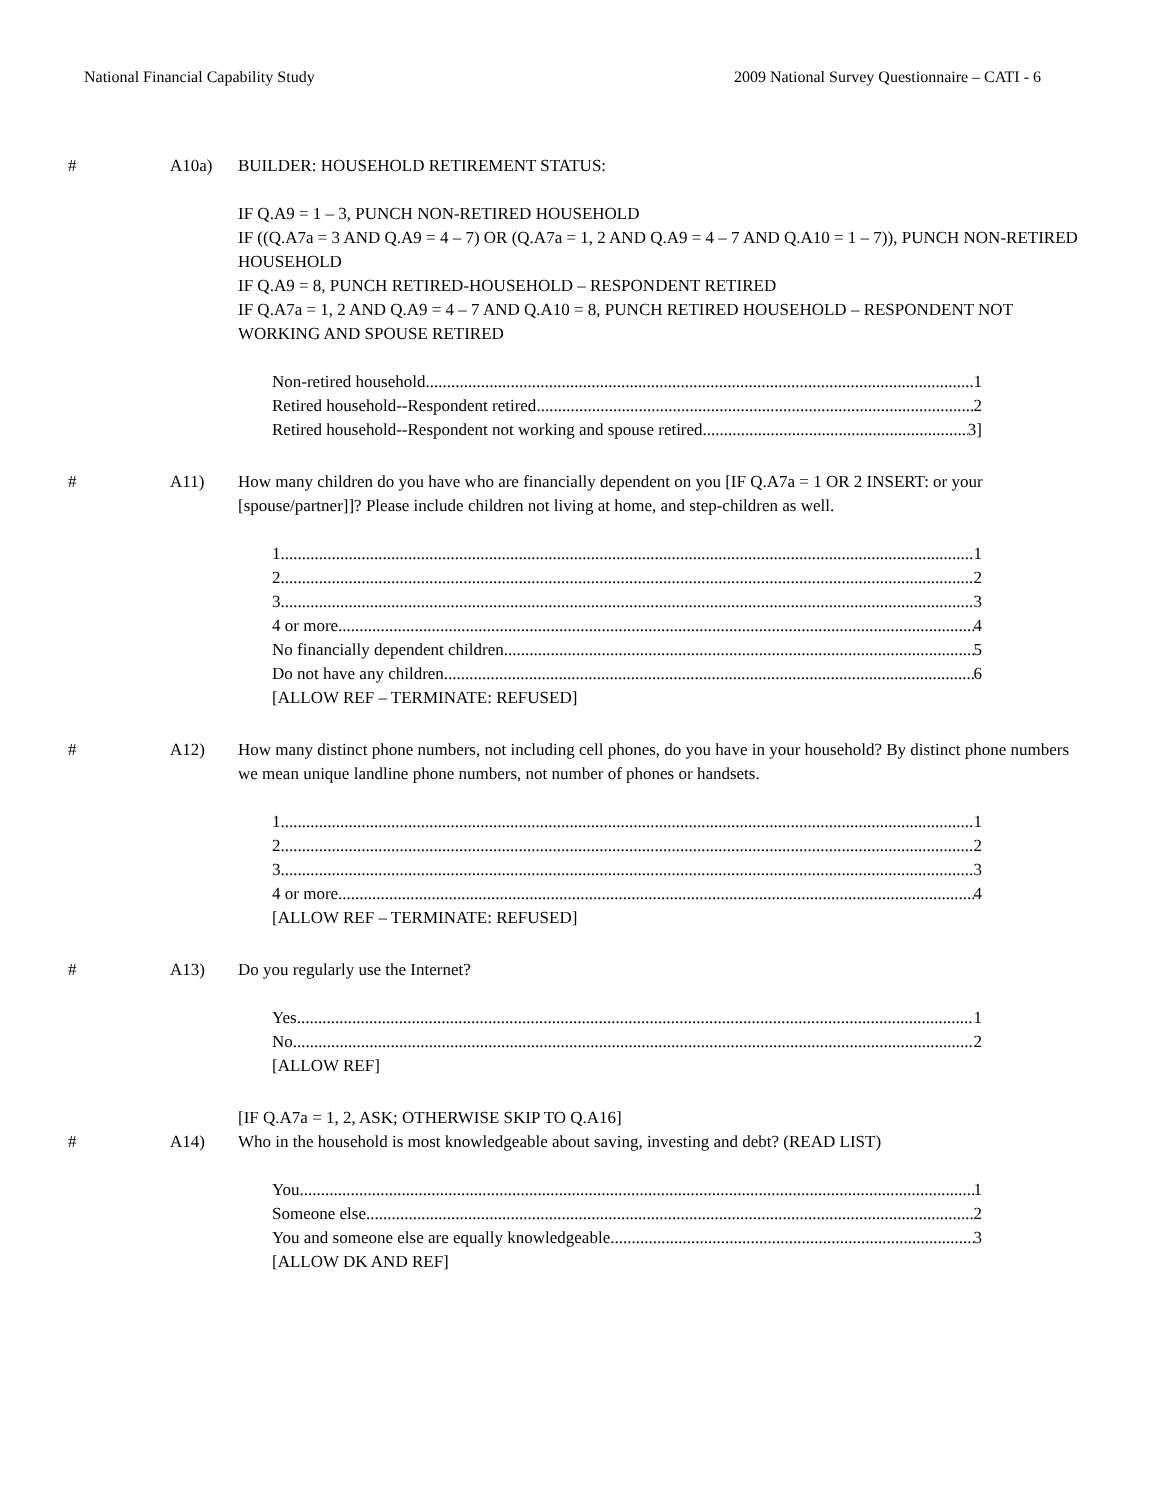National Financial Capability Study 2009 National Survey Questionnaire – CATI - 6
# A10a) BUILDER: HOUSEHOLD RETIREMENT STATUS:
IF Q.A9 = 1 – 3, PUNCH NON-RETIRED HOUSEHOLD
IF ((Q.A7a = 3 AND Q.A9 = 4 – 7) OR (Q.A7a = 1, 2 AND Q.A9 = 4 – 7 AND Q.A10 = 1 – 7)), PUNCH NON-RETIRED HOUSEHOLD
IF Q.A9 = 8, PUNCH RETIRED-HOUSEHOLD – RESPONDENT RETIRED
IF Q.A7a = 1, 2 AND Q.A9 = 4 – 7 AND Q.A10 = 8, PUNCH RETIRED HOUSEHOLD – RESPONDENT NOT WORKING AND SPOUSE RETIRED
Non-retired household 1
Retired household--Respondent retired 2
Retired household--Respondent not working and spouse retired 3]
# A11) How many children do you have who are financially dependent on you [IF Q.A7a = 1 OR 2 INSERT: or your [spouse/partner]]? Please include children not living at home, and step-children as well.
1 1
2 2
3 3
4 or more 4
No financially dependent children 5
Do not have any children 6
[ALLOW REF – TERMINATE: REFUSED]
# A12) How many distinct phone numbers, not including cell phones, do you have in your household? By distinct phone numbers we mean unique landline phone numbers, not number of phones or handsets.
1 1
2 2
3 3
4 or more 4
[ALLOW REF – TERMINATE: REFUSED]
# A13) Do you regularly use the Internet?
Yes 1
No 2
[ALLOW REF]
[IF Q.A7a = 1, 2, ASK; OTHERWISE SKIP TO Q.A16]
# A14) Who in the household is most knowledgeable about saving, investing and debt? (READ LIST)
You 1
Someone else 2
You and someone else are equally knowledgeable 3
[ALLOW DK AND REF]